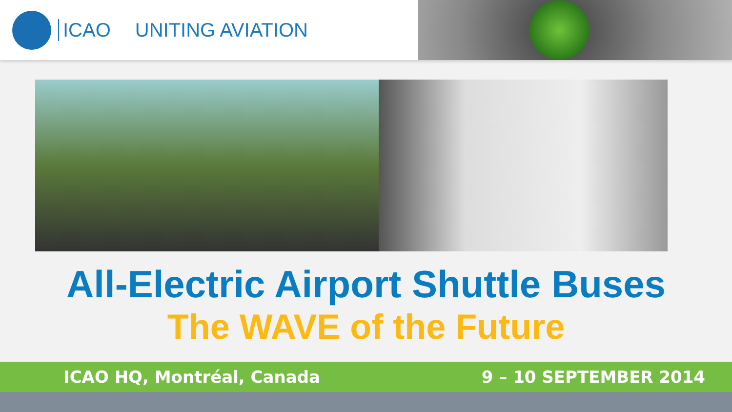ICAO UNITING AVIATION
All-Electric Airport Shuttle Buses
The WAVE of the Future
ICAO HQ, Montréal, Canada 9 – 10 SEPTEMBER 2014